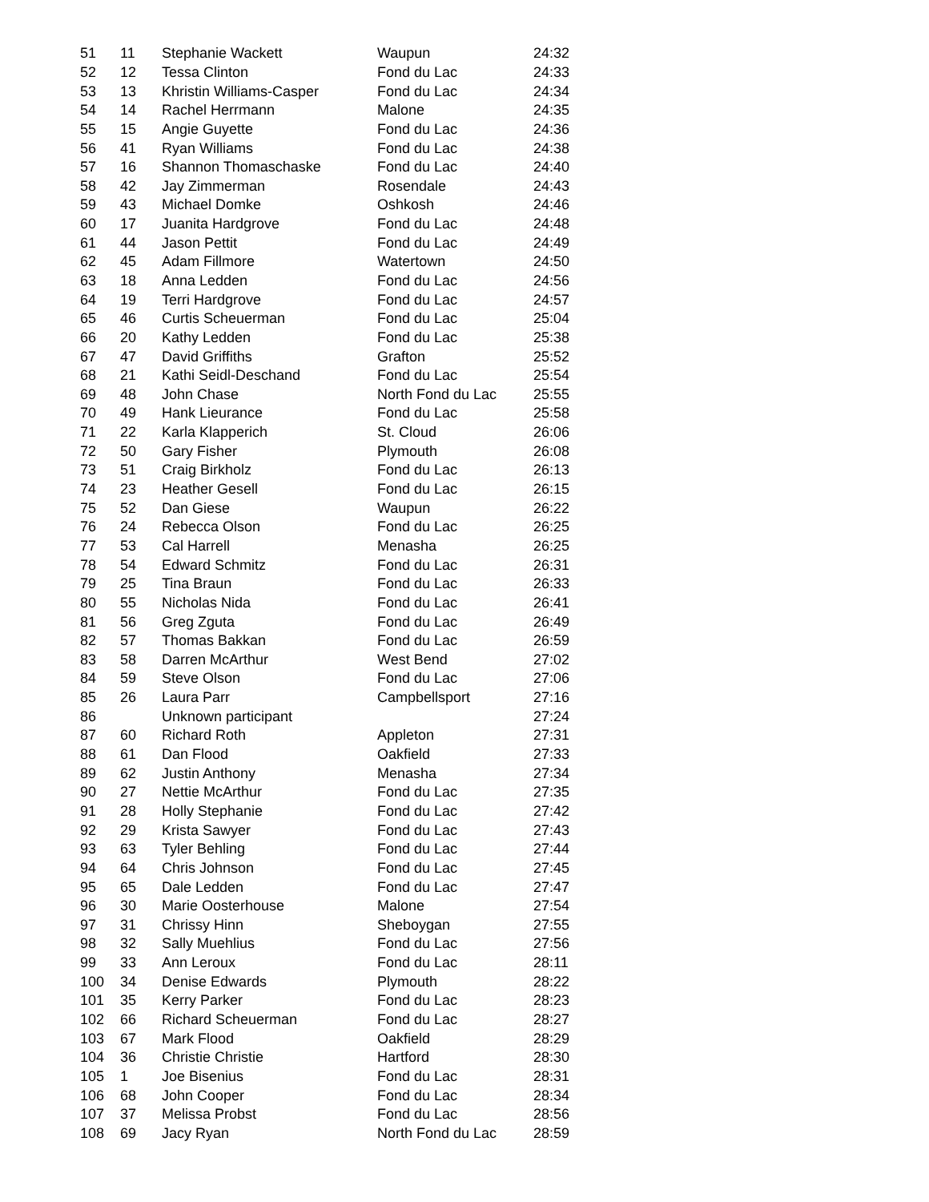| 51 | 11 | Stephanie Wackett | Waupun | 24:32 |
| 52 | 12 | Tessa Clinton | Fond du Lac | 24:33 |
| 53 | 13 | Khristin Williams-Casper | Fond du Lac | 24:34 |
| 54 | 14 | Rachel Herrmann | Malone | 24:35 |
| 55 | 15 | Angie Guyette | Fond du Lac | 24:36 |
| 56 | 41 | Ryan Williams | Fond du Lac | 24:38 |
| 57 | 16 | Shannon Thomaschaske | Fond du Lac | 24:40 |
| 58 | 42 | Jay Zimmerman | Rosendale | 24:43 |
| 59 | 43 | Michael Domke | Oshkosh | 24:46 |
| 60 | 17 | Juanita Hardgrove | Fond du Lac | 24:48 |
| 61 | 44 | Jason Pettit | Fond du Lac | 24:49 |
| 62 | 45 | Adam Fillmore | Watertown | 24:50 |
| 63 | 18 | Anna Ledden | Fond du Lac | 24:56 |
| 64 | 19 | Terri Hardgrove | Fond du Lac | 24:57 |
| 65 | 46 | Curtis Scheuerman | Fond du Lac | 25:04 |
| 66 | 20 | Kathy Ledden | Fond du Lac | 25:38 |
| 67 | 47 | David Griffiths | Grafton | 25:52 |
| 68 | 21 | Kathi Seidl-Deschand | Fond du Lac | 25:54 |
| 69 | 48 | John Chase | North Fond du Lac | 25:55 |
| 70 | 49 | Hank Lieurance | Fond du Lac | 25:58 |
| 71 | 22 | Karla Klapperich | St. Cloud | 26:06 |
| 72 | 50 | Gary Fisher | Plymouth | 26:08 |
| 73 | 51 | Craig Birkholz | Fond du Lac | 26:13 |
| 74 | 23 | Heather Gesell | Fond du Lac | 26:15 |
| 75 | 52 | Dan Giese | Waupun | 26:22 |
| 76 | 24 | Rebecca Olson | Fond du Lac | 26:25 |
| 77 | 53 | Cal Harrell | Menasha | 26:25 |
| 78 | 54 | Edward Schmitz | Fond du Lac | 26:31 |
| 79 | 25 | Tina Braun | Fond du Lac | 26:33 |
| 80 | 55 | Nicholas Nida | Fond du Lac | 26:41 |
| 81 | 56 | Greg Zguta | Fond du Lac | 26:49 |
| 82 | 57 | Thomas Bakkan | Fond du Lac | 26:59 |
| 83 | 58 | Darren McArthur | West Bend | 27:02 |
| 84 | 59 | Steve Olson | Fond du Lac | 27:06 |
| 85 | 26 | Laura Parr | Campbellsport | 27:16 |
| 86 | | Unknown participant | | 27:24 |
| 87 | 60 | Richard Roth | Appleton | 27:31 |
| 88 | 61 | Dan Flood | Oakfield | 27:33 |
| 89 | 62 | Justin Anthony | Menasha | 27:34 |
| 90 | 27 | Nettie McArthur | Fond du Lac | 27:35 |
| 91 | 28 | Holly Stephanie | Fond du Lac | 27:42 |
| 92 | 29 | Krista Sawyer | Fond du Lac | 27:43 |
| 93 | 63 | Tyler Behling | Fond du Lac | 27:44 |
| 94 | 64 | Chris Johnson | Fond du Lac | 27:45 |
| 95 | 65 | Dale Ledden | Fond du Lac | 27:47 |
| 96 | 30 | Marie Oosterhouse | Malone | 27:54 |
| 97 | 31 | Chrissy Hinn | Sheboygan | 27:55 |
| 98 | 32 | Sally Muehlius | Fond du Lac | 27:56 |
| 99 | 33 | Ann Leroux | Fond du Lac | 28:11 |
| 100 | 34 | Denise Edwards | Plymouth | 28:22 |
| 101 | 35 | Kerry Parker | Fond du Lac | 28:23 |
| 102 | 66 | Richard Scheuerman | Fond du Lac | 28:27 |
| 103 | 67 | Mark Flood | Oakfield | 28:29 |
| 104 | 36 | Christie Christie | Hartford | 28:30 |
| 105 | 1 | Joe Bisenius | Fond du Lac | 28:31 |
| 106 | 68 | John Cooper | Fond du Lac | 28:34 |
| 107 | 37 | Melissa Probst | Fond du Lac | 28:56 |
| 108 | 69 | Jacy Ryan | North Fond du Lac | 28:59 |